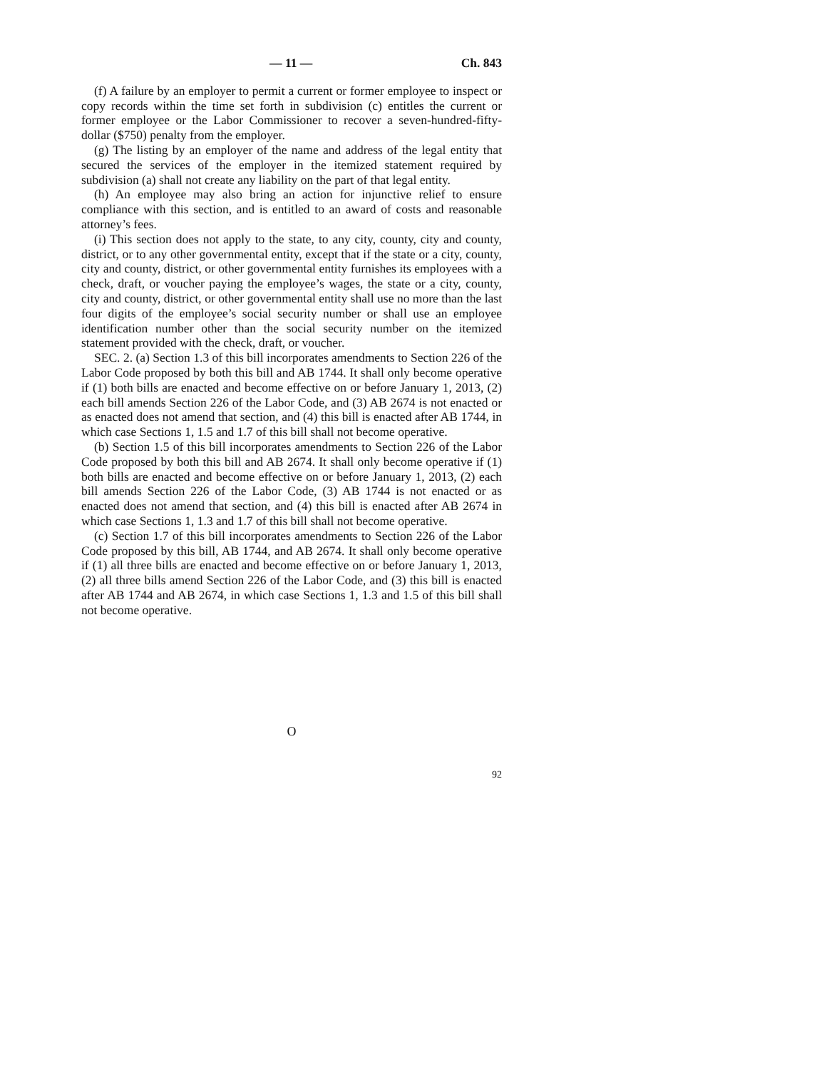— 11 — Ch. 843
(f) A failure by an employer to permit a current or former employee to inspect or copy records within the time set forth in subdivision (c) entitles the current or former employee or the Labor Commissioner to recover a seven-hundred-fifty-dollar ($750) penalty from the employer.
(g) The listing by an employer of the name and address of the legal entity that secured the services of the employer in the itemized statement required by subdivision (a) shall not create any liability on the part of that legal entity.
(h) An employee may also bring an action for injunctive relief to ensure compliance with this section, and is entitled to an award of costs and reasonable attorney’s fees.
(i) This section does not apply to the state, to any city, county, city and county, district, or to any other governmental entity, except that if the state or a city, county, city and county, district, or other governmental entity furnishes its employees with a check, draft, or voucher paying the employee’s wages, the state or a city, county, city and county, district, or other governmental entity shall use no more than the last four digits of the employee’s social security number or shall use an employee identification number other than the social security number on the itemized statement provided with the check, draft, or voucher.
SEC. 2. (a) Section 1.3 of this bill incorporates amendments to Section 226 of the Labor Code proposed by both this bill and AB 1744. It shall only become operative if (1) both bills are enacted and become effective on or before January 1, 2013, (2) each bill amends Section 226 of the Labor Code, and (3) AB 2674 is not enacted or as enacted does not amend that section, and (4) this bill is enacted after AB 1744, in which case Sections 1, 1.5 and 1.7 of this bill shall not become operative.
(b) Section 1.5 of this bill incorporates amendments to Section 226 of the Labor Code proposed by both this bill and AB 2674. It shall only become operative if (1) both bills are enacted and become effective on or before January 1, 2013, (2) each bill amends Section 226 of the Labor Code, (3) AB 1744 is not enacted or as enacted does not amend that section, and (4) this bill is enacted after AB 2674 in which case Sections 1, 1.3 and 1.7 of this bill shall not become operative.
(c) Section 1.7 of this bill incorporates amendments to Section 226 of the Labor Code proposed by this bill, AB 1744, and AB 2674. It shall only become operative if (1) all three bills are enacted and become effective on or before January 1, 2013, (2) all three bills amend Section 226 of the Labor Code, and (3) this bill is enacted after AB 1744 and AB 2674, in which case Sections 1, 1.3 and 1.5 of this bill shall not become operative.
O
92